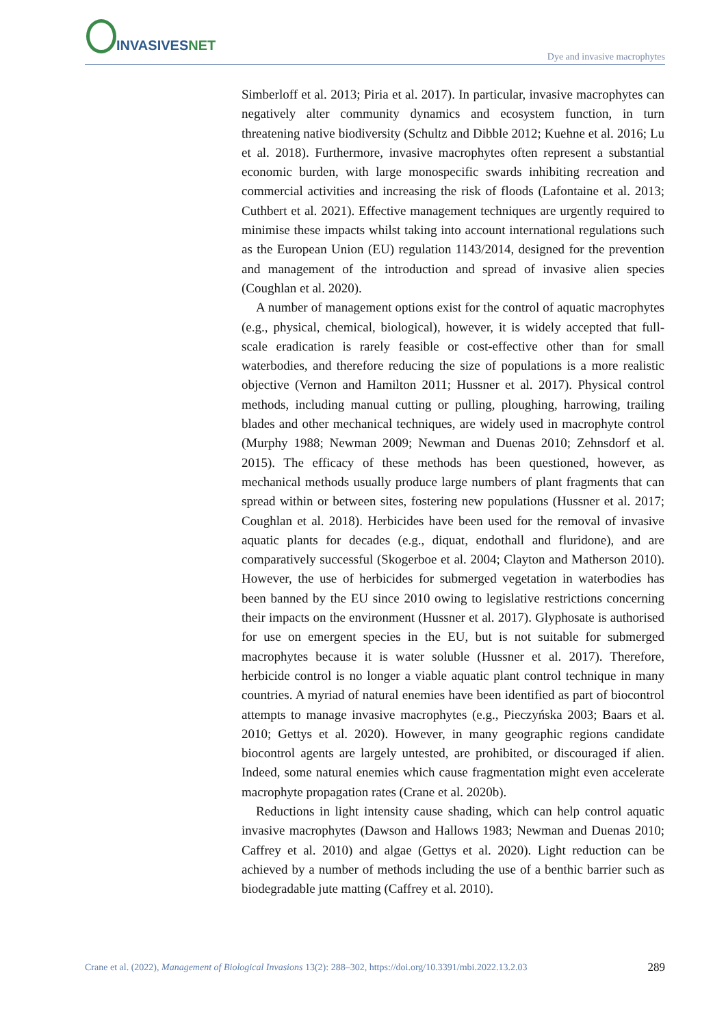INVASIVESNET
Dye and invasive macrophytes
Simberloff et al. 2013; Piria et al. 2017). In particular, invasive macrophytes can negatively alter community dynamics and ecosystem function, in turn threatening native biodiversity (Schultz and Dibble 2012; Kuehne et al. 2016; Lu et al. 2018). Furthermore, invasive macrophytes often represent a substantial economic burden, with large monospecific swards inhibiting recreation and commercial activities and increasing the risk of floods (Lafontaine et al. 2013; Cuthbert et al. 2021). Effective management techniques are urgently required to minimise these impacts whilst taking into account international regulations such as the European Union (EU) regulation 1143/2014, designed for the prevention and management of the introduction and spread of invasive alien species (Coughlan et al. 2020).
A number of management options exist for the control of aquatic macrophytes (e.g., physical, chemical, biological), however, it is widely accepted that full-scale eradication is rarely feasible or cost-effective other than for small waterbodies, and therefore reducing the size of populations is a more realistic objective (Vernon and Hamilton 2011; Hussner et al. 2017). Physical control methods, including manual cutting or pulling, ploughing, harrowing, trailing blades and other mechanical techniques, are widely used in macrophyte control (Murphy 1988; Newman 2009; Newman and Duenas 2010; Zehnsdorf et al. 2015). The efficacy of these methods has been questioned, however, as mechanical methods usually produce large numbers of plant fragments that can spread within or between sites, fostering new populations (Hussner et al. 2017; Coughlan et al. 2018). Herbicides have been used for the removal of invasive aquatic plants for decades (e.g., diquat, endothall and fluridone), and are comparatively successful (Skogerboe et al. 2004; Clayton and Matherson 2010). However, the use of herbicides for submerged vegetation in waterbodies has been banned by the EU since 2010 owing to legislative restrictions concerning their impacts on the environment (Hussner et al. 2017). Glyphosate is authorised for use on emergent species in the EU, but is not suitable for submerged macrophytes because it is water soluble (Hussner et al. 2017). Therefore, herbicide control is no longer a viable aquatic plant control technique in many countries. A myriad of natural enemies have been identified as part of biocontrol attempts to manage invasive macrophytes (e.g., Pieczyńska 2003; Baars et al. 2010; Gettys et al. 2020). However, in many geographic regions candidate biocontrol agents are largely untested, are prohibited, or discouraged if alien. Indeed, some natural enemies which cause fragmentation might even accelerate macrophyte propagation rates (Crane et al. 2020b).
Reductions in light intensity cause shading, which can help control aquatic invasive macrophytes (Dawson and Hallows 1983; Newman and Duenas 2010; Caffrey et al. 2010) and algae (Gettys et al. 2020). Light reduction can be achieved by a number of methods including the use of a benthic barrier such as biodegradable jute matting (Caffrey et al. 2010).
Crane et al. (2022), Management of Biological Invasions 13(2): 288–302, https://doi.org/10.3391/mbi.2022.13.2.03 289